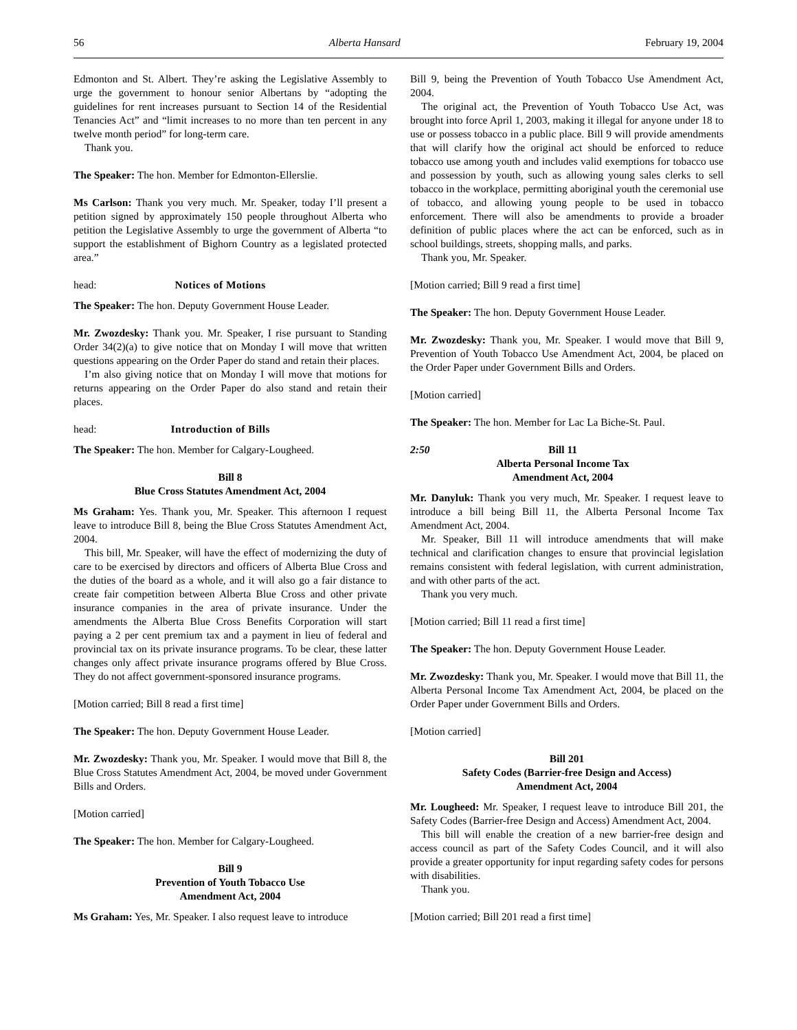56 Alberta Hansard February 19, 2004
Edmonton and St. Albert. They’re asking the Legislative Assembly to urge the government to honour senior Albertans by “adopting the guidelines for rent increases pursuant to Section 14 of the Residential Tenancies Act” and “limit increases to no more than ten percent in any twelve month period” for long-term care.
Thank you.
The Speaker: The hon. Member for Edmonton-Ellerslie.
Ms Carlson: Thank you very much. Mr. Speaker, today I’ll present a petition signed by approximately 150 people throughout Alberta who petition the Legislative Assembly to urge the government of Alberta “to support the establishment of Bighorn Country as a legislated protected area.”
head: Notices of Motions
The Speaker: The hon. Deputy Government House Leader.
Mr. Zwozdesky: Thank you. Mr. Speaker, I rise pursuant to Standing Order 34(2)(a) to give notice that on Monday I will move that written questions appearing on the Order Paper do stand and retain their places.
I’m also giving notice that on Monday I will move that motions for returns appearing on the Order Paper do also stand and retain their places.
head: Introduction of Bills
The Speaker: The hon. Member for Calgary-Lougheed.
Bill 8
Blue Cross Statutes Amendment Act, 2004
Ms Graham: Yes. Thank you, Mr. Speaker. This afternoon I request leave to introduce Bill 8, being the Blue Cross Statutes Amendment Act, 2004.
This bill, Mr. Speaker, will have the effect of modernizing the duty of care to be exercised by directors and officers of Alberta Blue Cross and the duties of the board as a whole, and it will also go a fair distance to create fair competition between Alberta Blue Cross and other private insurance companies in the area of private insurance. Under the amendments the Alberta Blue Cross Benefits Corporation will start paying a 2 per cent premium tax and a payment in lieu of federal and provincial tax on its private insurance programs. To be clear, these latter changes only affect private insurance programs offered by Blue Cross. They do not affect government-sponsored insurance programs.
[Motion carried; Bill 8 read a first time]
The Speaker: The hon. Deputy Government House Leader.
Mr. Zwozdesky: Thank you, Mr. Speaker. I would move that Bill 8, the Blue Cross Statutes Amendment Act, 2004, be moved under Government Bills and Orders.
[Motion carried]
The Speaker: The hon. Member for Calgary-Lougheed.
Bill 9
Prevention of Youth Tobacco Use
Amendment Act, 2004
Ms Graham: Yes, Mr. Speaker. I also request leave to introduce
Bill 9, being the Prevention of Youth Tobacco Use Amendment Act, 2004.
The original act, the Prevention of Youth Tobacco Use Act, was brought into force April 1, 2003, making it illegal for anyone under 18 to use or possess tobacco in a public place. Bill 9 will provide amendments that will clarify how the original act should be enforced to reduce tobacco use among youth and includes valid exemptions for tobacco use and possession by youth, such as allowing young sales clerks to sell tobacco in the workplace, permitting aboriginal youth the ceremonial use of tobacco, and allowing young people to be used in tobacco enforcement. There will also be amendments to provide a broader definition of public places where the act can be enforced, such as in school buildings, streets, shopping malls, and parks.
Thank you, Mr. Speaker.
[Motion carried; Bill 9 read a first time]
The Speaker: The hon. Deputy Government House Leader.
Mr. Zwozdesky: Thank you, Mr. Speaker. I would move that Bill 9, Prevention of Youth Tobacco Use Amendment Act, 2004, be placed on the Order Paper under Government Bills and Orders.
[Motion carried]
The Speaker: The hon. Member for Lac La Biche-St. Paul.
2:50 Bill 11
Alberta Personal Income Tax
Amendment Act, 2004
Mr. Danyluk: Thank you very much, Mr. Speaker. I request leave to introduce a bill being Bill 11, the Alberta Personal Income Tax Amendment Act, 2004.
Mr. Speaker, Bill 11 will introduce amendments that will make technical and clarification changes to ensure that provincial legislation remains consistent with federal legislation, with current administration, and with other parts of the act.
Thank you very much.
[Motion carried; Bill 11 read a first time]
The Speaker: The hon. Deputy Government House Leader.
Mr. Zwozdesky: Thank you, Mr. Speaker. I would move that Bill 11, the Alberta Personal Income Tax Amendment Act, 2004, be placed on the Order Paper under Government Bills and Orders.
[Motion carried]
Bill 201
Safety Codes (Barrier-free Design and Access)
Amendment Act, 2004
Mr. Lougheed: Mr. Speaker, I request leave to introduce Bill 201, the Safety Codes (Barrier-free Design and Access) Amendment Act, 2004.
This bill will enable the creation of a new barrier-free design and access council as part of the Safety Codes Council, and it will also provide a greater opportunity for input regarding safety codes for persons with disabilities.
Thank you.
[Motion carried; Bill 201 read a first time]